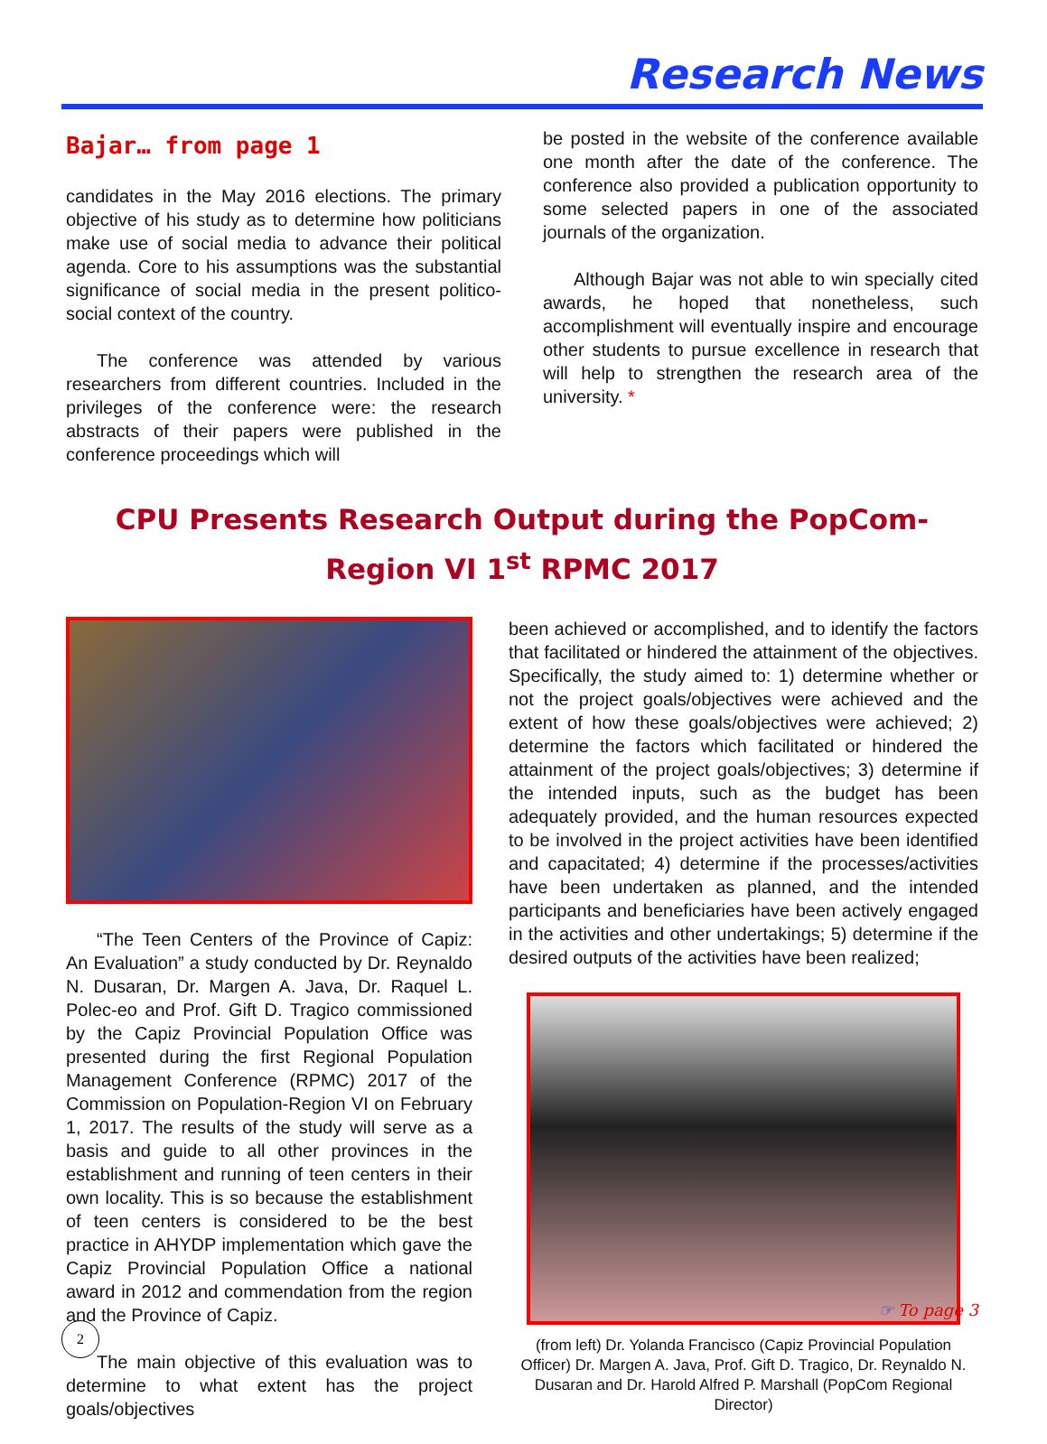Research News
Bajar… from page 1
candidates in the May 2016 elections. The primary objective of his study as to determine how politicians make use of social media to advance their political agenda. Core to his assumptions was the substantial significance of social media in the present politico-social context of the country.
The conference was attended by various researchers from different countries. Included in the privileges of the conference were: the research abstracts of their papers were published in the conference proceedings which will
be posted in the website of the conference available one month after the date of the conference. The conference also provided a publication opportunity to some selected papers in one of the associated journals of the organization.
Although Bajar was not able to win specially cited awards, he hoped that nonetheless, such accomplishment will eventually inspire and encourage other students to pursue excellence in research that will help to strengthen the research area of the university. *
CPU Presents Research Output during the PopCom-Region VI 1<sup>st</sup> RPMC 2017
“The Teen Centers of the Province of Capiz: An Evaluation” a study conducted by Dr. Reynaldo N. Dusaran, Dr. Margen A. Java, Dr. Raquel L. Polec-eo and Prof. Gift D. Tragico commissioned by the Capiz Provincial Population Office was presented during the first Regional Population Management Conference (RPMC) 2017 of the Commission on Population-Region VI on February 1, 2017. The results of the study will serve as a basis and guide to all other provinces in the establishment and running of teen centers in their own locality. This is so because the establishment of teen centers is considered to be the best practice in AHYDP implementation which gave the Capiz Provincial Population Office a national award in 2012 and commendation from the region and the Province of Capiz.
The main objective of this evaluation was to determine to what extent has the project goals/objectives
been achieved or accomplished, and to identify the factors that facilitated or hindered the attainment of the objectives. Specifically, the study aimed to: 1) determine whether or not the project goals/objectives were achieved and the extent of how these goals/objectives were achieved; 2) determine the factors which facilitated or hindered the attainment of the project goals/objectives; 3) determine if the intended inputs, such as the budget has been adequately provided, and the human resources expected to be involved in the project activities have been identified and capacitated; 4) determine if the processes/activities have been undertaken as planned, and the intended participants and beneficiaries have been actively engaged in the activities and other undertakings; 5) determine if the desired outputs of the activities have been realized;
(from left) Dr. Yolanda Francisco (Capiz Provincial Population Officer) Dr. Margen A. Java, Prof. Gift D. Tragico, Dr. Reynaldo N. Dusaran and Dr. Harold Alfred P. Marshall (PopCom Regional Director)
☞ To page 3
2